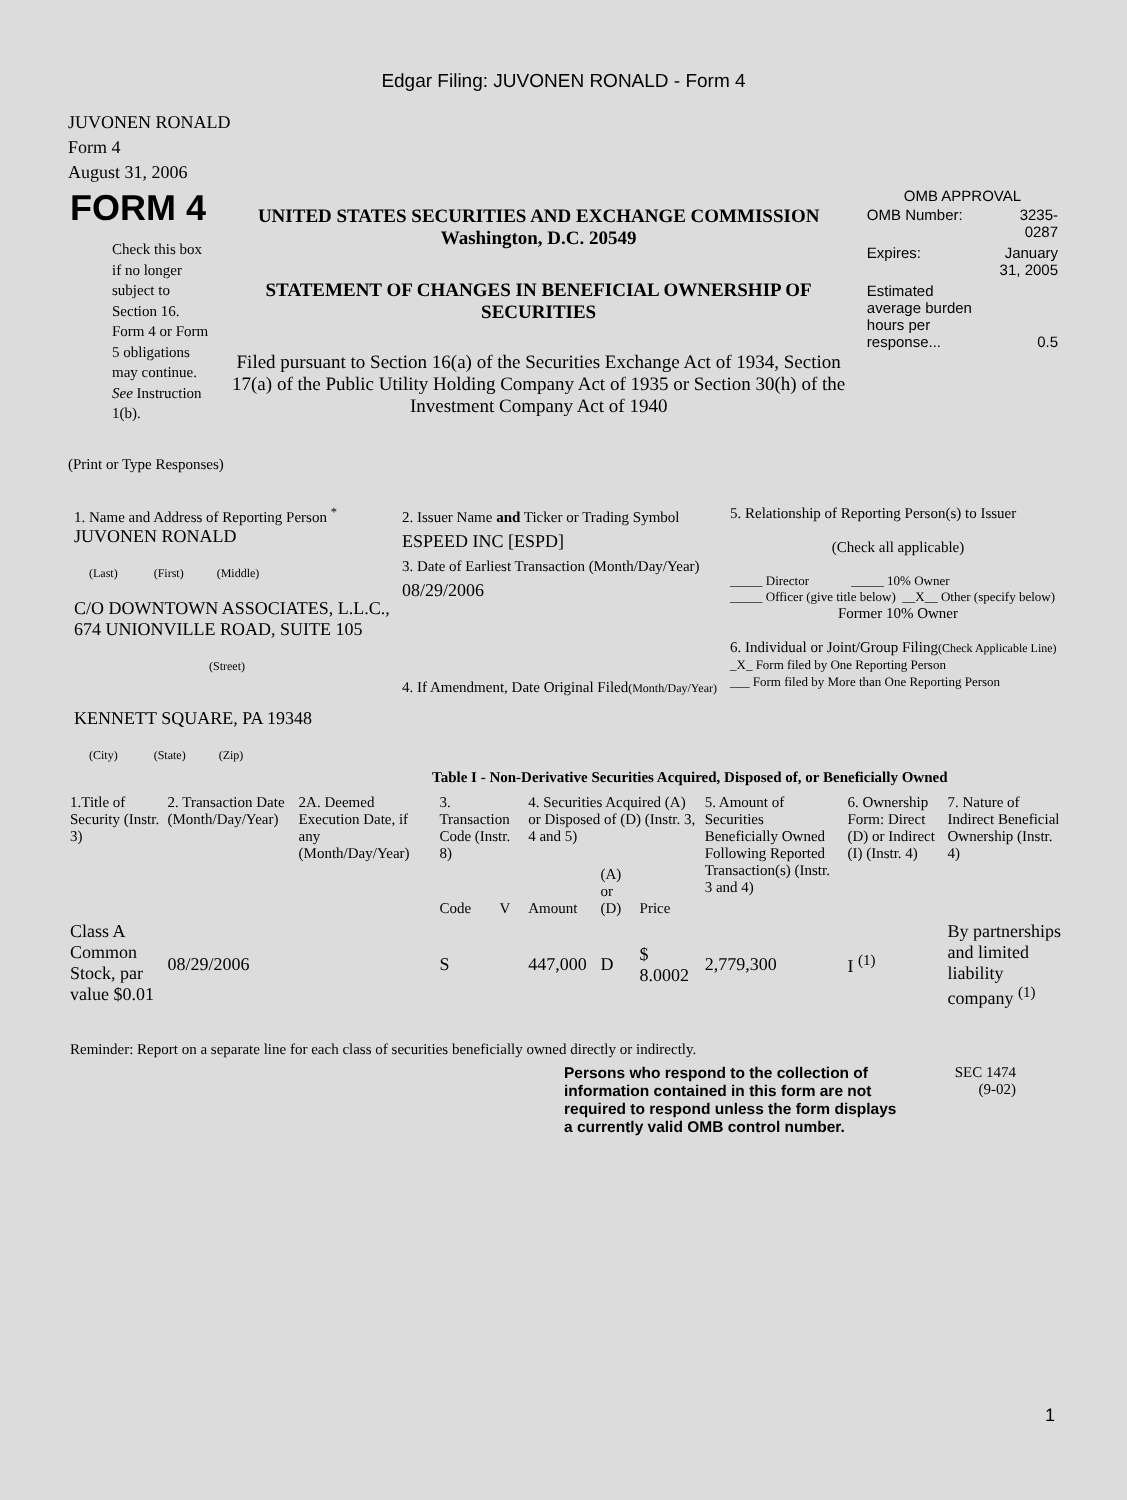Edgar Filing: JUVONEN RONALD - Form 4
JUVONEN RONALD
Form 4
August 31, 2006
| FORM 4 Check this box if no longer subject to Section 16. Form 4 or Form 5 obligations may continue. See Instruction 1(b). | UNITED STATES SECURITIES AND EXCHANGE COMMISSION Washington, D.C. 20549 STATEMENT OF CHANGES IN BENEFICIAL OWNERSHIP OF SECURITIES Filed pursuant to Section 16(a) of the Securities Exchange Act of 1934, Section 17(a) of the Public Utility Holding Company Act of 1935 or Section 30(h) of the Investment Company Act of 1940 | OMB APPROVAL / OMB Number: / 3235-0287 / / Expires: / January 31, 2005 / / Estimated average burden hours per response... / 0.5 / |
(Print or Type Responses)
| 1. Name and Address of Reporting Person <sup>*</sup> JUVONEN RONALD (Last) (First) (Middle) C/O DOWNTOWN ASSOCIATES, L.L.C., 674 UNIONVILLE ROAD, SUITE 105 (Street) KENNETT SQUARE, PA 19348 (City) (State) (Zip) | 2. Issuer Name and Ticker or Trading Symbol ESPEED INC [ESPD] 3. Date of Earliest Transaction (Month/Day/Year) 08/29/2006 4. If Amendment, Date Original Filed (Month/Day/Year) | 5. Relationship of Reporting Person(s) to Issuer (Check all applicable) _____ Director _____ 10% Owner _____ Officer (give title below) __X__ Other (specify below) Former 10% Owner 6. Individual or Joint/Group Filing (Check Applicable Line) _X_ Form filed by One Reporting Person ___ Form filed by More than One Reporting Person |
Table I - Non-Derivative Securities Acquired, Disposed of, or Beneficially Owned
| 1.Title of Security (Instr. 3) | 2. Transaction Date (Month/Day/Year) | 2A. Deemed Execution Date, if any (Month/Day/Year) | 3. Transaction Code (Instr. 8) | | 4. Securities Acquired (A) or Disposed of (D) (Instr. 3, 4 and 5) | | | 5. Amount of Securities Beneficially Owned Following Reported Transaction(s) (Instr. 3 and 4) | 6. Ownership Form: Direct (D) or Indirect (I) (Instr. 4) | 7. Nature of Indirect Beneficial Ownership (Instr. 4) |
| --- | --- | --- | --- | --- | --- | --- | --- | --- | --- | --- |
| | | | Code | V | Amount | (A) or (D) | Price | | | |
| Class A Common Stock, par value $0.01 | 08/29/2006 | | S | | 447,000 | D | $ 8.0002 | 2,779,300 | I <sup>(1)</sup> | By partnerships and limited liability company <sup>(1)</sup> |
Reminder: Report on a separate line for each class of securities beneficially owned directly or indirectly.
| Persons who respond to the collection of information contained in this form are not required to respond unless the form displays a currently valid OMB control number. | SEC 1474 (9-02) |
1